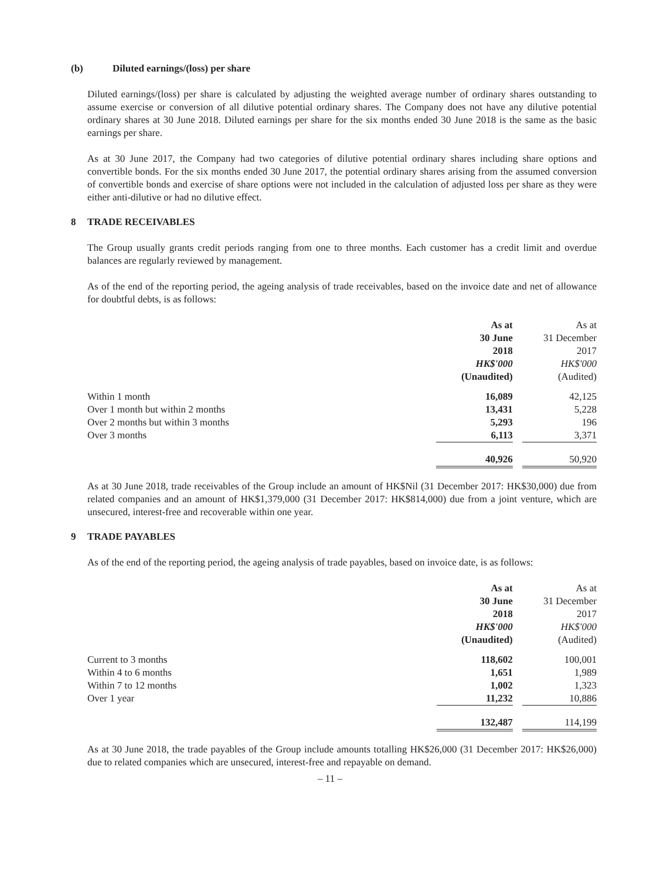(b) Diluted earnings/(loss) per share
Diluted earnings/(loss) per share is calculated by adjusting the weighted average number of ordinary shares outstanding to assume exercise or conversion of all dilutive potential ordinary shares. The Company does not have any dilutive potential ordinary shares at 30 June 2018. Diluted earnings per share for the six months ended 30 June 2018 is the same as the basic earnings per share.
As at 30 June 2017, the Company had two categories of dilutive potential ordinary shares including share options and convertible bonds. For the six months ended 30 June 2017, the potential ordinary shares arising from the assumed conversion of convertible bonds and exercise of share options were not included in the calculation of adjusted loss per share as they were either anti-dilutive or had no dilutive effect.
8 TRADE RECEIVABLES
The Group usually grants credit periods ranging from one to three months. Each customer has a credit limit and overdue balances are regularly reviewed by management.
As of the end of the reporting period, the ageing analysis of trade receivables, based on the invoice date and net of allowance for doubtful debts, is as follows:
| | As at 30 June 2018 HK$'000 (Unaudited) | | As at 31 December 2017 HK$'000 (Audited) |
| Within 1 month | 16,089 | | 42,125 |
| Over 1 month but within 2 months | 13,431 | | 5,228 |
| Over 2 months but within 3 months | 5,293 | | 196 |
| Over 3 months | 6,113 | | 3,371 |
| | 40,926 | | 50,920 |
As at 30 June 2018, trade receivables of the Group include an amount of HK$Nil (31 December 2017: HK$30,000) due from related companies and an amount of HK$1,379,000 (31 December 2017: HK$814,000) due from a joint venture, which are unsecured, interest-free and recoverable within one year.
9 TRADE PAYABLES
As of the end of the reporting period, the ageing analysis of trade payables, based on invoice date, is as follows:
| | As at 30 June 2018 HK$'000 (Unaudited) | | As at 31 December 2017 HK$'000 (Audited) |
| Current to 3 months | 118,602 | | 100,001 |
| Within 4 to 6 months | 1,651 | | 1,989 |
| Within 7 to 12 months | 1,002 | | 1,323 |
| Over 1 year | 11,232 | | 10,886 |
| | 132,487 | | 114,199 |
As at 30 June 2018, the trade payables of the Group include amounts totalling HK$26,000 (31 December 2017: HK$26,000) due to related companies which are unsecured, interest-free and repayable on demand.
– 11 –